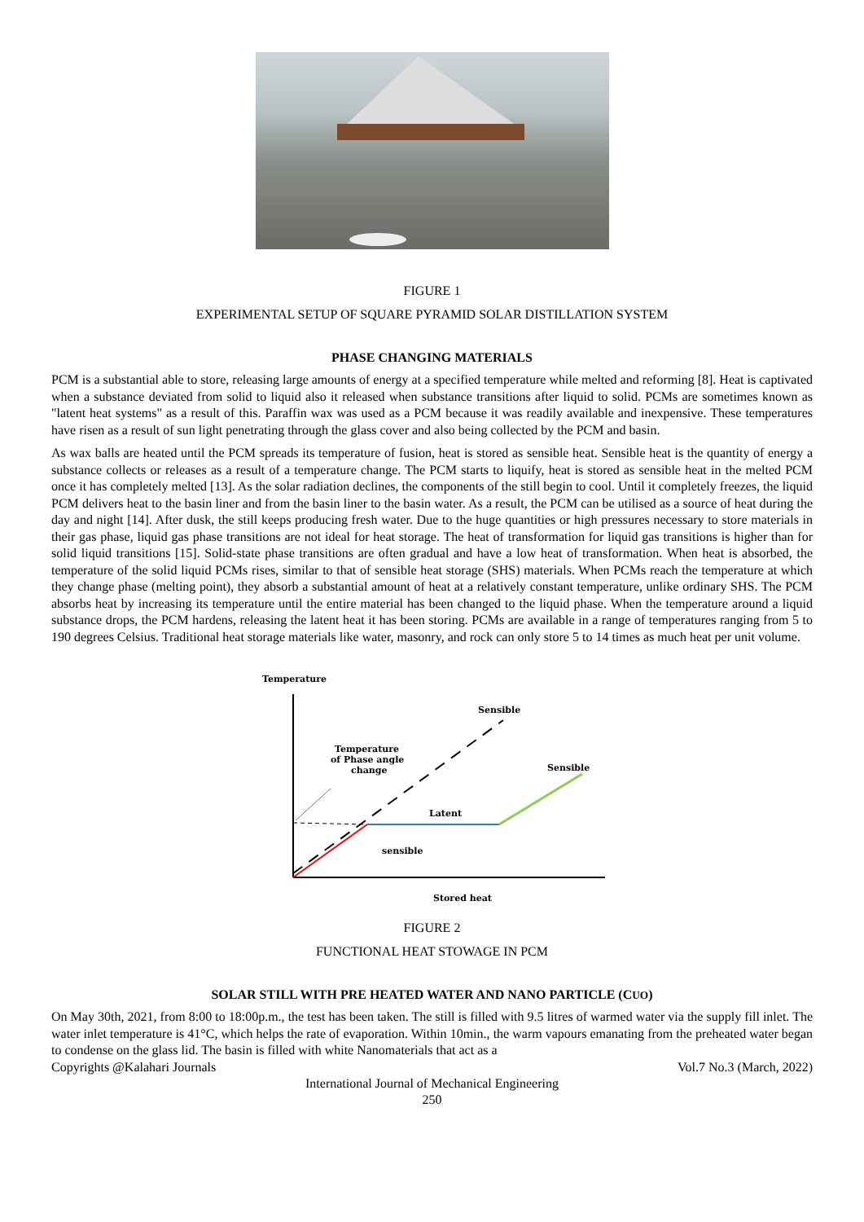FIGURE 1
EXPERIMENTAL SETUP OF SQUARE PYRAMID SOLAR DISTILLATION SYSTEM
PHASE CHANGING MATERIALS
PCM is a substantial able to store, releasing large amounts of energy at a specified temperature while melted and reforming [8]. Heat is captivated when a substance deviated from solid to liquid also it released when substance transitions after liquid to solid. PCMs are sometimes known as "latent heat systems" as a result of this. Paraffin wax was used as a PCM because it was readily available and inexpensive. These temperatures have risen as a result of sun light penetrating through the glass cover and also being collected by the PCM and basin.
As wax balls are heated until the PCM spreads its temperature of fusion, heat is stored as sensible heat. Sensible heat is the quantity of energy a substance collects or releases as a result of a temperature change. The PCM starts to liquify, heat is stored as sensible heat in the melted PCM once it has completely melted [13]. As the solar radiation declines, the components of the still begin to cool. Until it completely freezes, the liquid PCM delivers heat to the basin liner and from the basin liner to the basin water. As a result, the PCM can be utilised as a source of heat during the day and night [14]. After dusk, the still keeps producing fresh water. Due to the huge quantities or high pressures necessary to store materials in their gas phase, liquid gas phase transitions are not ideal for heat storage. The heat of transformation for liquid gas transitions is higher than for solid liquid transitions [15]. Solid-state phase transitions are often gradual and have a low heat of transformation. When heat is absorbed, the temperature of the solid liquid PCMs rises, similar to that of sensible heat storage (SHS) materials. When PCMs reach the temperature at which they change phase (melting point), they absorb a substantial amount of heat at a relatively constant temperature, unlike ordinary SHS. The PCM absorbs heat by increasing its temperature until the entire material has been changed to the liquid phase. When the temperature around a liquid substance drops, the PCM hardens, releasing the latent heat it has been storing. PCMs are available in a range of temperatures ranging from 5 to 190 degrees Celsius. Traditional heat storage materials like water, masonry, and rock can only store 5 to 14 times as much heat per unit volume.
Temperature
Sensible
Temperature
of Phase angle
change
Sensible
Latent
sensible
Stored heat
FIGURE 2
FUNCTIONAL HEAT STOWAGE IN PCM
SOLAR STILL WITH PRE HEATED WATER AND NANO PARTICLE (CUO)
On May 30th, 2021, from 8:00 to 18:00p.m., the test has been taken. The still is filled with 9.5 litres of warmed water via the supply fill inlet. The water inlet temperature is 41°C, which helps the rate of evaporation. Within 10min., the warm vapours emanating from the preheated water began to condense on the glass lid. The basin is filled with white Nanomaterials that act as a
Copyrights @Kalahari Journals Vol.7 No.3 (March, 2022)
International Journal of Mechanical Engineering
250